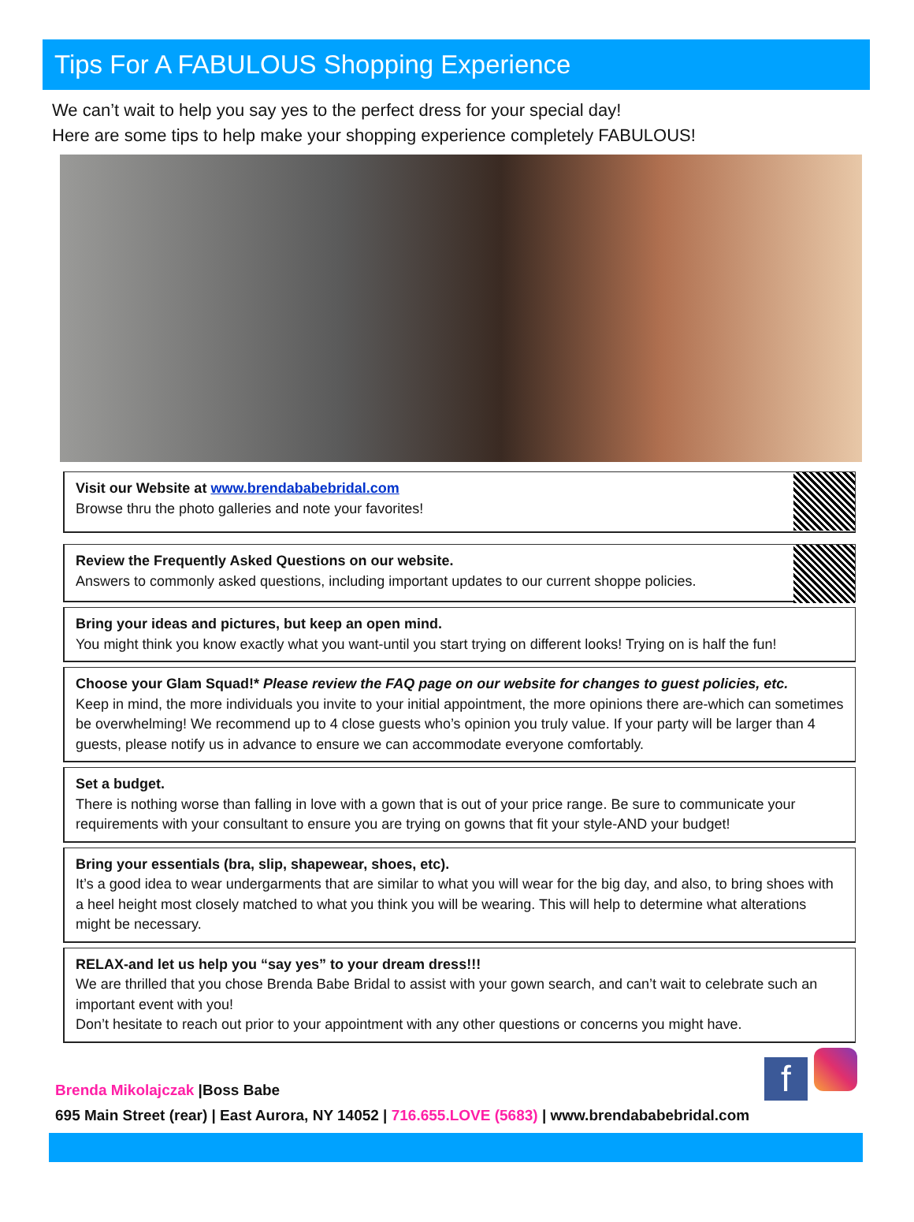Tips For A FABULOUS Shopping Experience
We can’t wait to help you say yes to the perfect dress for your special day!
Here are some tips to help make your shopping experience completely FABULOUS!
Visit our Website at www.brendababebridal.com
Browse thru the photo galleries and note your favorites!
Review the Frequently Asked Questions on our website.
Answers to commonly asked questions, including important updates to our current shoppe policies.
Bring your ideas and pictures, but keep an open mind.
You might think you know exactly what you want-until you start trying on different looks! Trying on is half the fun!
Choose your Glam Squad!* Please review the FAQ page on our website for changes to guest policies, etc.
Keep in mind, the more individuals you invite to your initial appointment, the more opinions there are-which can sometimes be overwhelming! We recommend up to 4 close guests who’s opinion you truly value. If your party will be larger than 4 guests, please notify us in advance to ensure we can accommodate everyone comfortably.
Set a budget.
There is nothing worse than falling in love with a gown that is out of your price range. Be sure to communicate your requirements with your consultant to ensure you are trying on gowns that fit your style-AND your budget!
Bring your essentials (bra, slip, shapewear, shoes, etc).
It’s a good idea to wear undergarments that are similar to what you will wear for the big day, and also, to bring shoes with a heel height most closely matched to what you think you will be wearing. This will help to determine what alterations might be necessary.
RELAX-and let us help you “say yes” to your dream dress!!!
We are thrilled that you chose Brenda Babe Bridal to assist with your gown search, and can’t wait to celebrate such an important event with you!
Don’t hesitate to reach out prior to your appointment with any other questions or concerns you might have.
f
Brenda Mikolajczak |Boss Babe
695 Main Street (rear) | East Aurora, NY 14052 | 716.655.LOVE (5683) | www.brendababebridal.com